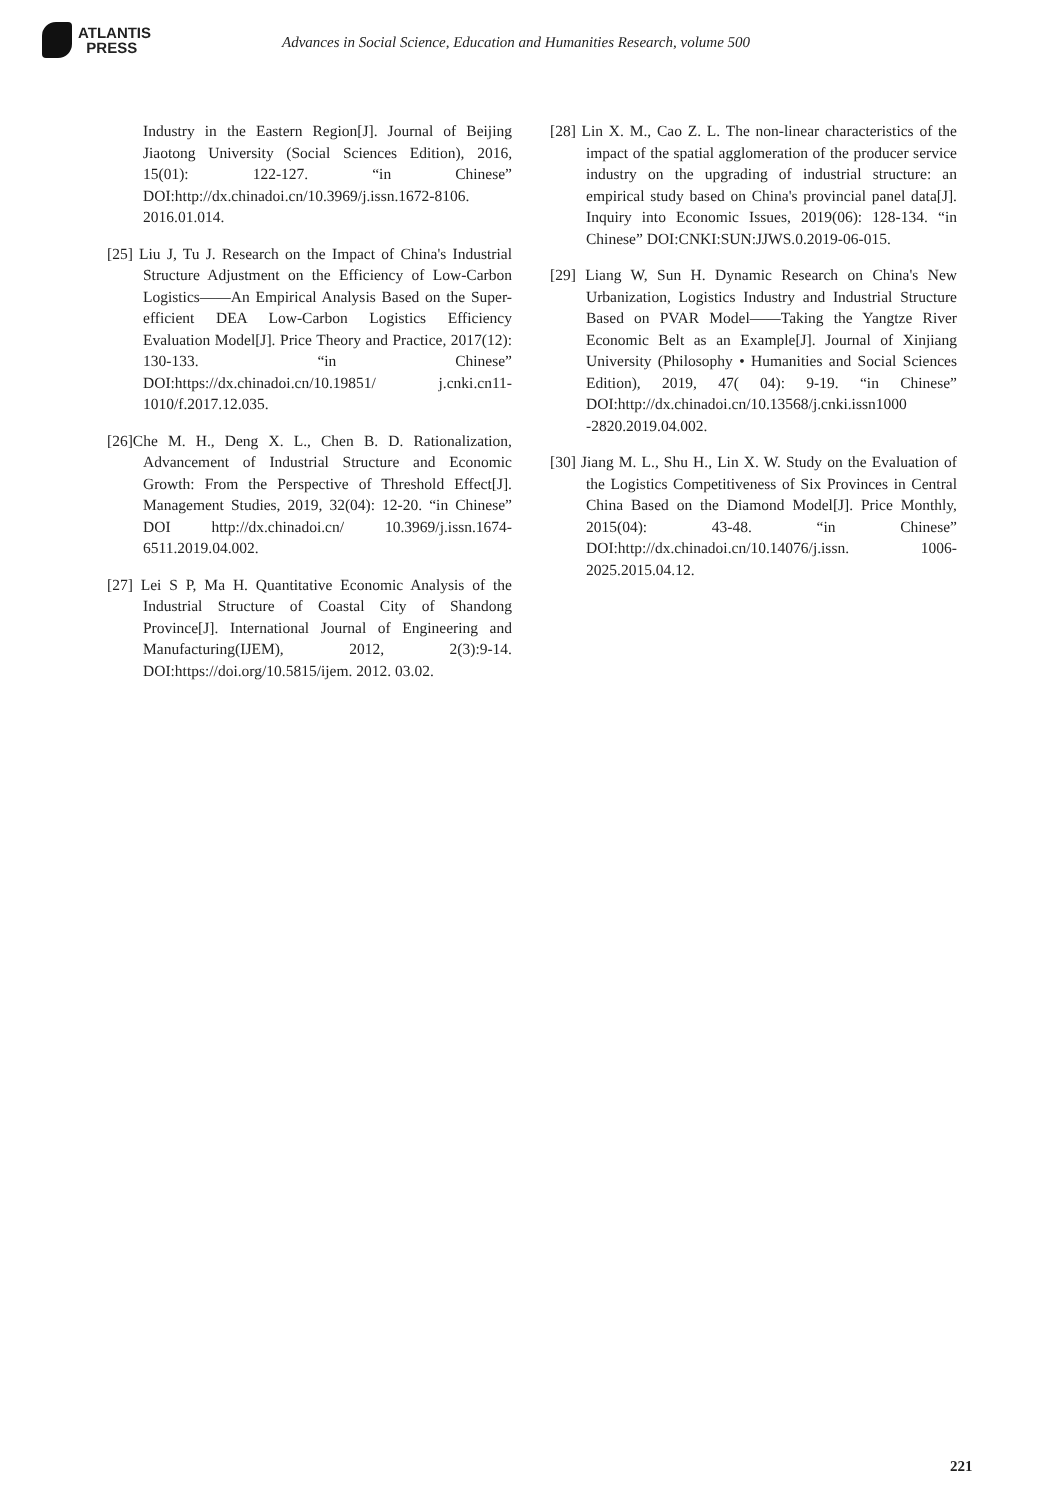ATLANTIS
PRESS
Advances in Social Science, Education and Humanities Research, volume 500
Industry in the Eastern Region[J]. Journal of Beijing Jiaotong University (Social Sciences Edition), 2016, 15(01): 122-127. “in Chinese” DOI:http://dx.chinadoi.cn/10.3969/j.issn.1672-8106. 2016.01.014.
[25] Liu J, Tu J. Research on the Impact of China's Industrial Structure Adjustment on the Efficiency of Low-Carbon Logistics——An Empirical Analysis Based on the Super-efficient DEA Low-Carbon Logistics Efficiency Evaluation Model[J]. Price Theory and Practice, 2017(12): 130-133. “in Chinese” DOI:https://dx.chinadoi.cn/10.19851/ j.cnki.cn11-1010/f.2017.12.035.
[26]Che M. H., Deng X. L., Chen B. D. Rationalization, Advancement of Industrial Structure and Economic Growth: From the Perspective of Threshold Effect[J]. Management Studies, 2019, 32(04): 12-20. “in Chinese” DOI http://dx.chinadoi.cn/ 10.3969/j.issn.1674-6511.2019.04.002.
[27] Lei S P, Ma H. Quantitative Economic Analysis of the Industrial Structure of Coastal City of Shandong Province[J]. International Journal of Engineering and Manufacturing(IJEM), 2012, 2(3):9-14. DOI:https://doi.org/10.5815/ijem. 2012. 03.02.
[28] Lin X. M., Cao Z. L. The non-linear characteristics of the impact of the spatial agglomeration of the producer service industry on the upgrading of industrial structure: an empirical study based on China's provincial panel data[J]. Inquiry into Economic Issues, 2019(06): 128-134. “in Chinese” DOI:CNKI:SUN:JJWS.0.2019-06-015.
[29] Liang W, Sun H. Dynamic Research on China's New Urbanization, Logistics Industry and Industrial Structure Based on PVAR Model——Taking the Yangtze River Economic Belt as an Example[J]. Journal of Xinjiang University (Philosophy • Humanities and Social Sciences Edition), 2019, 47( 04): 9-19. “in Chinese” DOI:http://dx.chinadoi.cn/10.13568/j.cnki.issn1000 -2820.2019.04.002.
[30] Jiang M. L., Shu H., Lin X. W. Study on the Evaluation of the Logistics Competitiveness of Six Provinces in Central China Based on the Diamond Model[J]. Price Monthly, 2015(04): 43-48. “in Chinese” DOI:http://dx.chinadoi.cn/10.14076/j.issn. 1006-2025.2015.04.12.
221